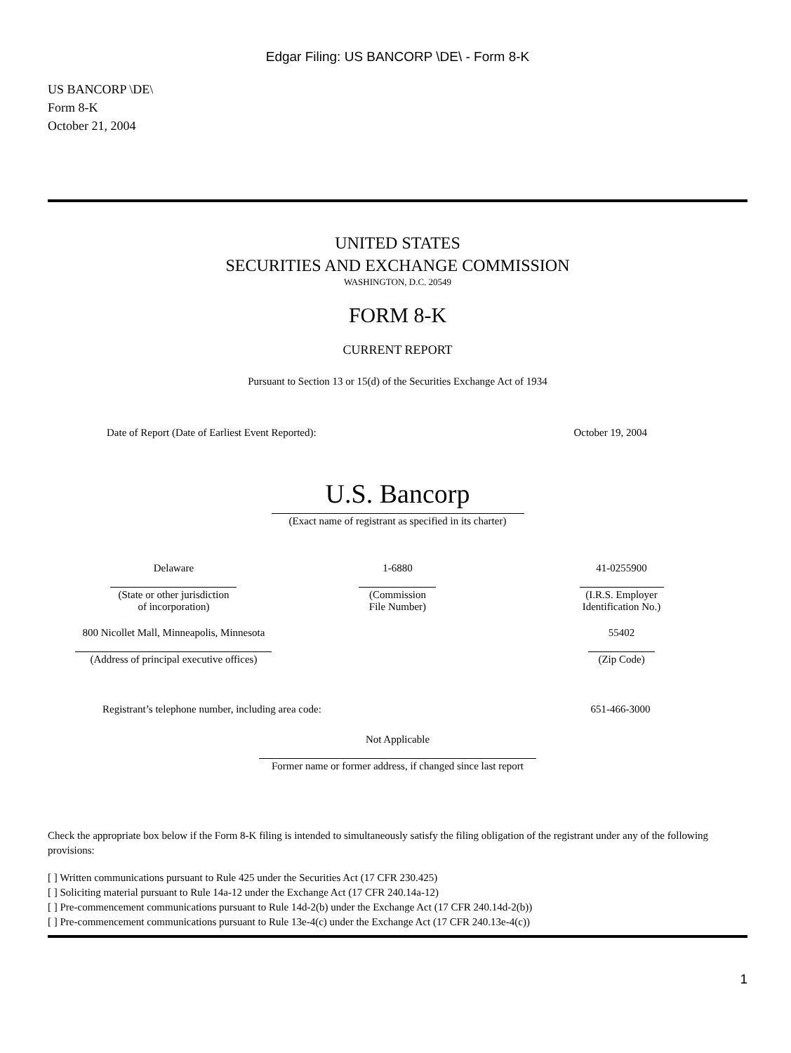Edgar Filing: US BANCORP \DE\ - Form 8-K
US BANCORP \DE\
Form 8-K
October 21, 2004
UNITED STATES
SECURITIES AND EXCHANGE COMMISSION
WASHINGTON, D.C. 20549
FORM 8-K
CURRENT REPORT
Pursuant to Section 13 or 15(d) of the Securities Exchange Act of 1934
| Date of Report (Date of Earliest Event Reported): | October 19, 2004 |
U.S. Bancorp
(Exact name of registrant as specified in its charter)
| Delaware | 1-6880 | 41-0255900 |
| (State or other jurisdiction of incorporation) | (Commission File Number) | (I.R.S. Employer Identification No.) |
| 800 Nicollet Mall, Minneapolis, Minnesota | | 55402 |
| (Address of principal executive offices) | | (Zip Code) |
| Registrant’s telephone number, including area code: | 651-466-3000 |
Not Applicable
Former name or former address, if changed since last report
Check the appropriate box below if the Form 8-K filing is intended to simultaneously satisfy the filing obligation of the registrant under any of the following provisions:
[ ] Written communications pursuant to Rule 425 under the Securities Act (17 CFR 230.425)
[ ] Soliciting material pursuant to Rule 14a-12 under the Exchange Act (17 CFR 240.14a-12)
[ ] Pre-commencement communications pursuant to Rule 14d-2(b) under the Exchange Act (17 CFR 240.14d-2(b))
[ ] Pre-commencement communications pursuant to Rule 13e-4(c) under the Exchange Act (17 CFR 240.13e-4(c))
1